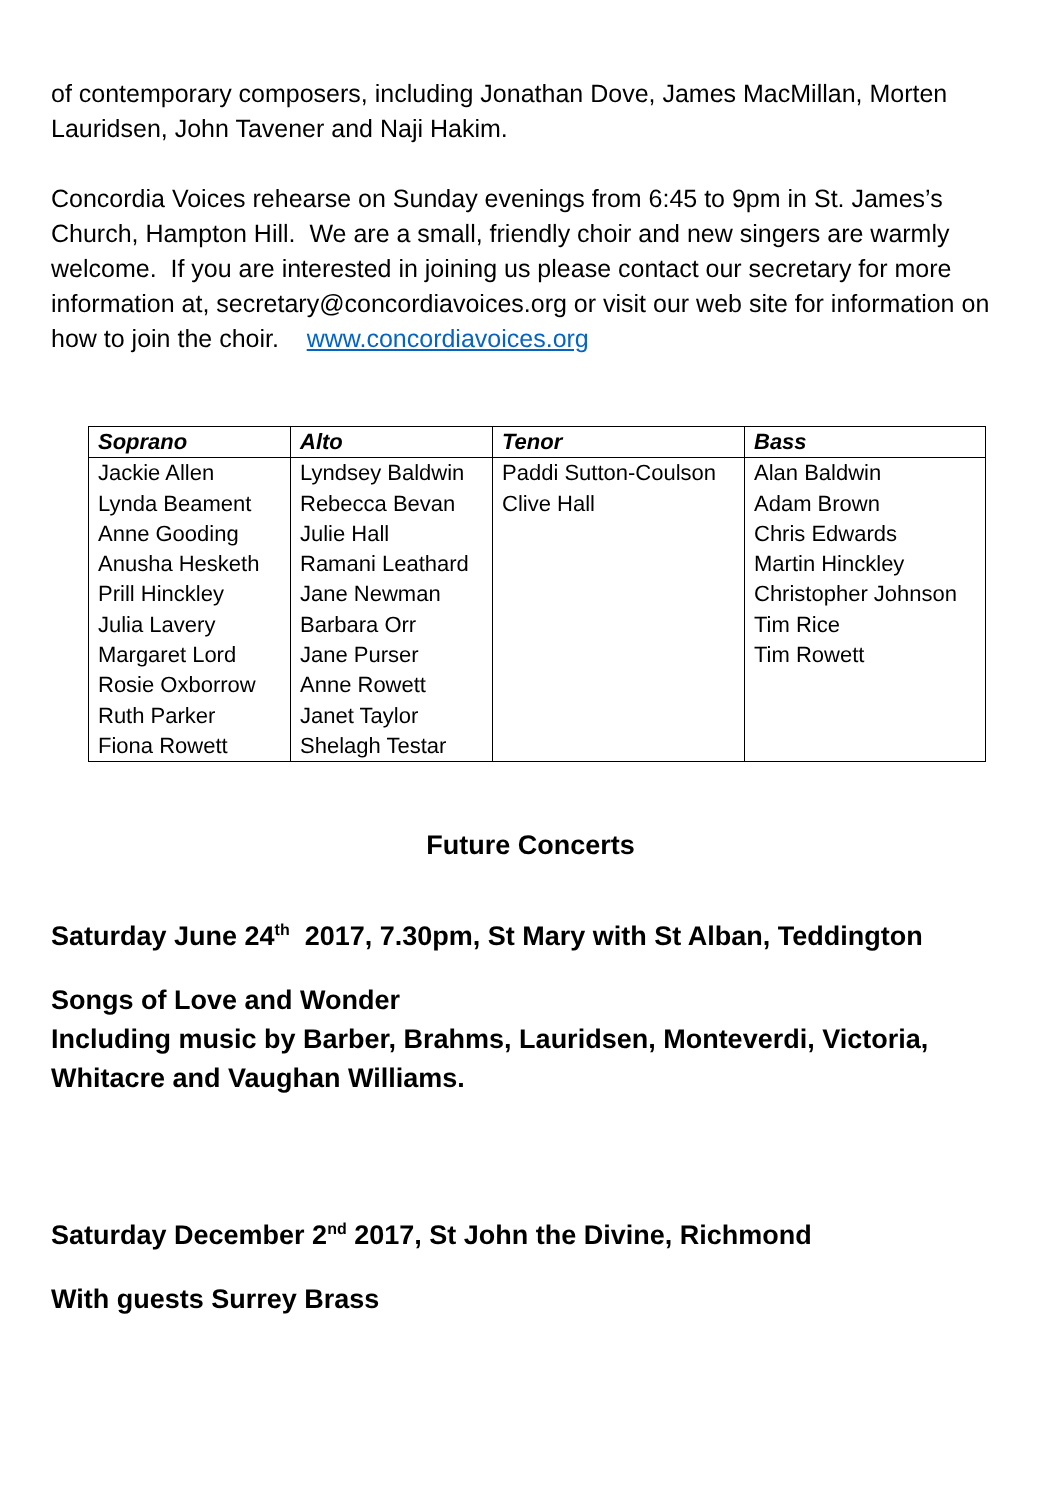of contemporary composers, including Jonathan Dove, James MacMillan, Morten Lauridsen, John Tavener and Naji Hakim.
Concordia Voices rehearse on Sunday evenings from 6:45 to 9pm in St. James’s Church, Hampton Hill. We are a small, friendly choir and new singers are warmly welcome. If you are interested in joining us please contact our secretary for more information at, secretary@concordiavoices.org or visit our web site for information on how to join the choir. www.concordiavoices.org
| Soprano | Alto | Tenor | Bass |
| --- | --- | --- | --- |
| Jackie Allen | Lyndsey Baldwin | Paddi Sutton-Coulson | Alan Baldwin |
| Lynda Beament | Rebecca Bevan | Clive Hall | Adam Brown |
| Anne Gooding | Julie Hall | | Chris Edwards |
| Anusha Hesketh | Ramani Leathard | | Martin Hinckley |
| Prill Hinckley | Jane Newman | | Christopher Johnson |
| Julia Lavery | Barbara Orr | | Tim Rice |
| Margaret Lord | Jane Purser | | Tim Rowett |
| Rosie Oxborrow | Anne Rowett | | |
| Ruth Parker | Janet Taylor | | |
| Fiona Rowett | Shelagh Testar | | |
Future Concerts
Saturday June 24<sup>th</sup> 2017, 7.30pm, St Mary with St Alban, Teddington
Songs of Love and Wonder
Including music by Barber, Brahms, Lauridsen, Monteverdi, Victoria, Whitacre and Vaughan Williams.
Saturday December 2<sup>nd</sup> 2017, St John the Divine, Richmond
With guests Surrey Brass